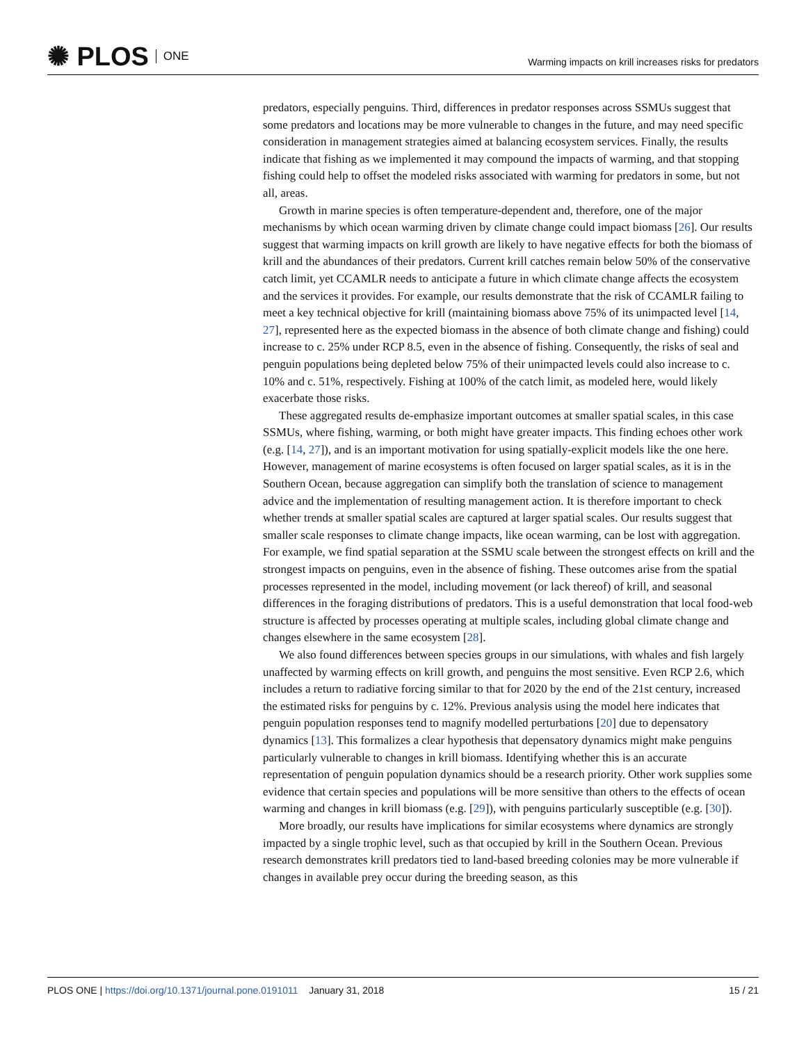✺ PLOS ONE
Warming impacts on krill increases risks for predators
predators, especially penguins. Third, differences in predator responses across SSMUs suggest that some predators and locations may be more vulnerable to changes in the future, and may need specific consideration in management strategies aimed at balancing ecosystem services. Finally, the results indicate that fishing as we implemented it may compound the impacts of warming, and that stopping fishing could help to offset the modeled risks associated with warming for predators in some, but not all, areas.
Growth in marine species is often temperature-dependent and, therefore, one of the major mechanisms by which ocean warming driven by climate change could impact biomass [26]. Our results suggest that warming impacts on krill growth are likely to have negative effects for both the biomass of krill and the abundances of their predators. Current krill catches remain below 50% of the conservative catch limit, yet CCAMLR needs to anticipate a future in which climate change affects the ecosystem and the services it provides. For example, our results demonstrate that the risk of CCAMLR failing to meet a key technical objective for krill (maintaining biomass above 75% of its unimpacted level [14, 27], represented here as the expected biomass in the absence of both climate change and fishing) could increase to c. 25% under RCP 8.5, even in the absence of fishing. Consequently, the risks of seal and penguin populations being depleted below 75% of their unimpacted levels could also increase to c. 10% and c. 51%, respectively. Fishing at 100% of the catch limit, as modeled here, would likely exacerbate those risks.
These aggregated results de-emphasize important outcomes at smaller spatial scales, in this case SSMUs, where fishing, warming, or both might have greater impacts. This finding echoes other work (e.g. [14, 27]), and is an important motivation for using spatially-explicit models like the one here. However, management of marine ecosystems is often focused on larger spatial scales, as it is in the Southern Ocean, because aggregation can simplify both the translation of science to management advice and the implementation of resulting management action. It is therefore important to check whether trends at smaller spatial scales are captured at larger spatial scales. Our results suggest that smaller scale responses to climate change impacts, like ocean warming, can be lost with aggregation. For example, we find spatial separation at the SSMU scale between the strongest effects on krill and the strongest impacts on penguins, even in the absence of fishing. These outcomes arise from the spatial processes represented in the model, including movement (or lack thereof) of krill, and seasonal differences in the foraging distributions of predators. This is a useful demonstration that local food-web structure is affected by processes operating at multiple scales, including global climate change and changes elsewhere in the same ecosystem [28].
We also found differences between species groups in our simulations, with whales and fish largely unaffected by warming effects on krill growth, and penguins the most sensitive. Even RCP 2.6, which includes a return to radiative forcing similar to that for 2020 by the end of the 21st century, increased the estimated risks for penguins by c. 12%. Previous analysis using the model here indicates that penguin population responses tend to magnify modelled perturbations [20] due to depensatory dynamics [13]. This formalizes a clear hypothesis that depensatory dynamics might make penguins particularly vulnerable to changes in krill biomass. Identifying whether this is an accurate representation of penguin population dynamics should be a research priority. Other work supplies some evidence that certain species and populations will be more sensitive than others to the effects of ocean warming and changes in krill biomass (e.g. [29]), with penguins particularly susceptible (e.g. [30]).
More broadly, our results have implications for similar ecosystems where dynamics are strongly impacted by a single trophic level, such as that occupied by krill in the Southern Ocean. Previous research demonstrates krill predators tied to land-based breeding colonies may be more vulnerable if changes in available prey occur during the breeding season, as this
PLOS ONE | https://doi.org/10.1371/journal.pone.0191011 January 31, 2018
15 / 21